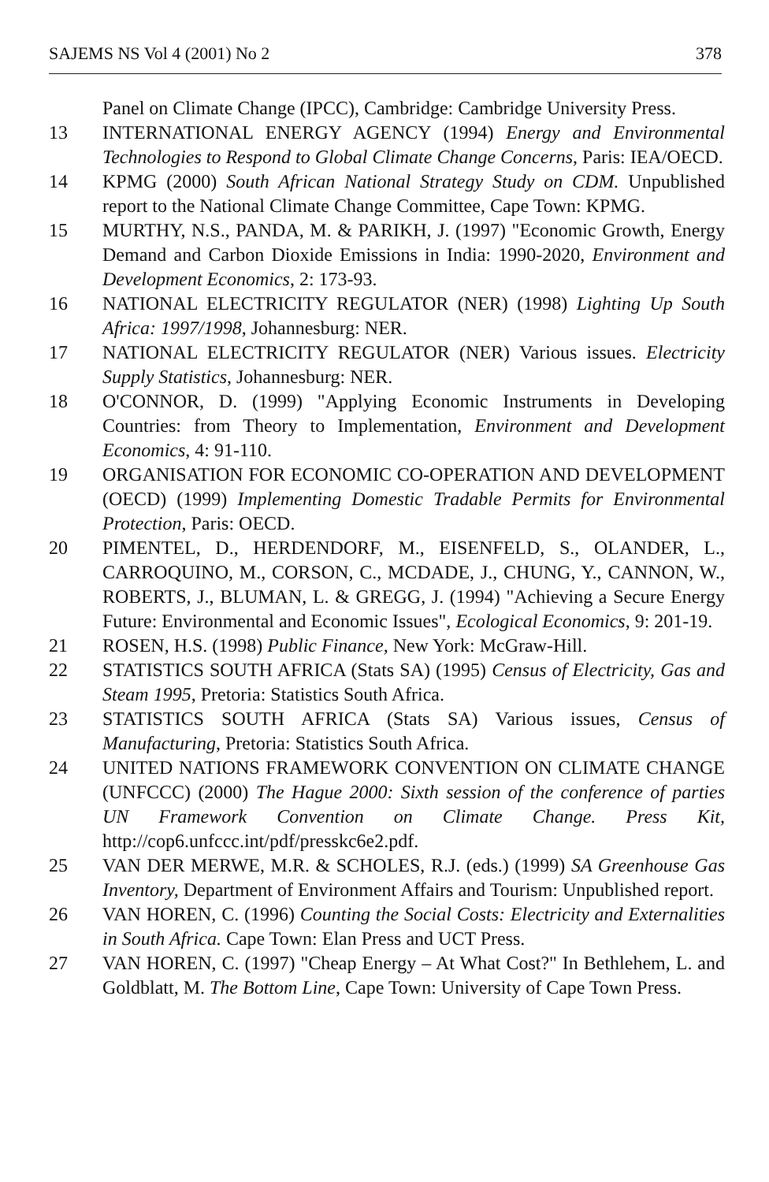SAJEMS NS Vol 4 (2001) No 2 378
Panel on Climate Change (IPCC), Cambridge: Cambridge University Press.
13 INTERNATIONAL ENERGY AGENCY (1994) Energy and Environmental Technologies to Respond to Global Climate Change Concerns, Paris: IEA/OECD.
14 KPMG (2000) South African National Strategy Study on CDM. Unpublished report to the National Climate Change Committee, Cape Town: KPMG.
15 MURTHY, N.S., PANDA, M. & PARIKH, J. (1997) "Economic Growth, Energy Demand and Carbon Dioxide Emissions in India: 1990-2020, Environment and Development Economics, 2: 173-93.
16 NATIONAL ELECTRICITY REGULATOR (NER) (1998) Lighting Up South Africa: 1997/1998, Johannesburg: NER.
17 NATIONAL ELECTRICITY REGULATOR (NER) Various issues. Electricity Supply Statistics, Johannesburg: NER.
18 O'CONNOR, D. (1999) "Applying Economic Instruments in Developing Countries: from Theory to Implementation, Environment and Development Economics, 4: 91-110.
19 ORGANISATION FOR ECONOMIC CO-OPERATION AND DEVELOPMENT (OECD) (1999) Implementing Domestic Tradable Permits for Environmental Protection, Paris: OECD.
20 PIMENTEL, D., HERDENDORF, M., EISENFELD, S., OLANDER, L., CARROQUINO, M., CORSON, C., MCDADE, J., CHUNG, Y., CANNON, W., ROBERTS, J., BLUMAN, L. & GREGG, J. (1994) "Achieving a Secure Energy Future: Environmental and Economic Issues", Ecological Economics, 9: 201-19.
21 ROSEN, H.S. (1998) Public Finance, New York: McGraw-Hill.
22 STATISTICS SOUTH AFRICA (Stats SA) (1995) Census of Electricity, Gas and Steam 1995, Pretoria: Statistics South Africa.
23 STATISTICS SOUTH AFRICA (Stats SA) Various issues, Census of Manufacturing, Pretoria: Statistics South Africa.
24 UNITED NATIONS FRAMEWORK CONVENTION ON CLIMATE CHANGE (UNFCCC) (2000) The Hague 2000: Sixth session of the conference of parties UN Framework Convention on Climate Change. Press Kit, http://cop6.unfccc.int/pdf/presskc6e2.pdf.
25 VAN DER MERWE, M.R. & SCHOLES, R.J. (eds.) (1999) SA Greenhouse Gas Inventory, Department of Environment Affairs and Tourism: Unpublished report.
26 VAN HOREN, C. (1996) Counting the Social Costs: Electricity and Externalities in South Africa. Cape Town: Elan Press and UCT Press.
27 VAN HOREN, C. (1997) "Cheap Energy – At What Cost?" In Bethlehem, L. and Goldblatt, M. The Bottom Line, Cape Town: University of Cape Town Press.